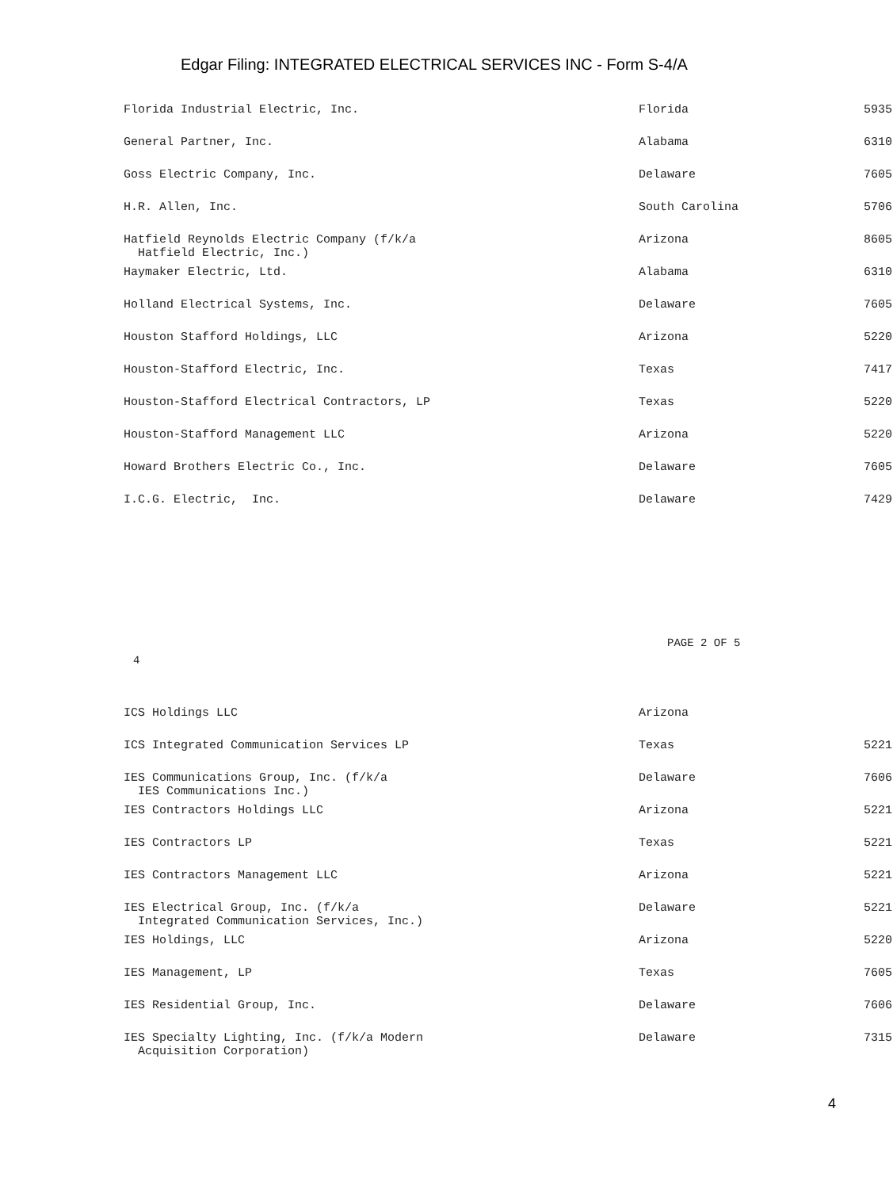Edgar Filing: INTEGRATED ELECTRICAL SERVICES INC - Form S-4/A
| Florida Industrial Electric, Inc. | Florida | 5935 |
| General Partner, Inc. | Alabama | 6310 |
| Goss Electric Company, Inc. | Delaware | 7605 |
| H.R. Allen, Inc. | South Carolina | 5706 |
| Hatfield Reynolds Electric Company (f/k/a Hatfield Electric, Inc.) | Arizona | 8605 |
| Haymaker Electric, Ltd. | Alabama | 6310 |
| Holland Electrical Systems, Inc. | Delaware | 7605 |
| Houston Stafford Holdings, LLC | Arizona | 5220 |
| Houston-Stafford Electric, Inc. | Texas | 7417 |
| Houston-Stafford Electrical Contractors, LP | Texas | 5220 |
| Houston-Stafford Management LLC | Arizona | 5220 |
| Howard Brothers Electric Co., Inc. | Delaware | 7605 |
| I.C.G. Electric, Inc. | Delaware | 7429 |
PAGE 2 OF 5
4
| ICS Holdings LLC | Arizona | |
| ICS Integrated Communication Services LP | Texas | 5221 |
| IES Communications Group, Inc. (f/k/a IES Communications Inc.) | Delaware | 7606 |
| IES Contractors Holdings LLC | Arizona | 5221 |
| IES Contractors LP | Texas | 5221 |
| IES Contractors Management LLC | Arizona | 5221 |
| IES Electrical Group, Inc. (f/k/a Integrated Communication Services, Inc.) | Delaware | 5221 |
| IES Holdings, LLC | Arizona | 5220 |
| IES Management, LP | Texas | 7605 |
| IES Residential Group, Inc. | Delaware | 7606 |
| IES Specialty Lighting, Inc. (f/k/a Modern Acquisition Corporation) | Delaware | 7315 |
4